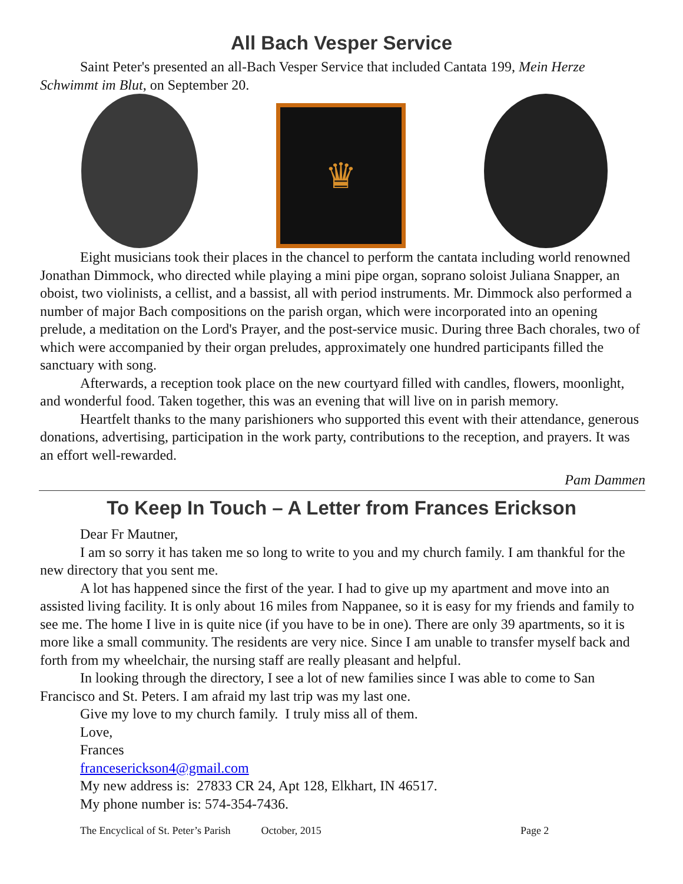All Bach Vesper Service
Saint Peter's presented an all-Bach Vesper Service that included Cantata 199, Mein Herze Schwimmt im Blut, on September 20.
♛
Eight musicians took their places in the chancel to perform the cantata including world renowned Jonathan Dimmock, who directed while playing a mini pipe organ, soprano soloist Juliana Snapper, an oboist, two violinists, a cellist, and a bassist, all with period instruments. Mr. Dimmock also performed a number of major Bach compositions on the parish organ, which were incorporated into an opening prelude, a meditation on the Lord's Prayer, and the post-service music. During three Bach chorales, two of which were accompanied by their organ preludes, approximately one hundred participants filled the sanctuary with song.
Afterwards, a reception took place on the new courtyard filled with candles, flowers, moonlight, and wonderful food. Taken together, this was an evening that will live on in parish memory.
Heartfelt thanks to the many parishioners who supported this event with their attendance, generous donations, advertising, participation in the work party, contributions to the reception, and prayers. It was an effort well-rewarded.
Pam Dammen
To Keep In Touch – A Letter from Frances Erickson
Dear Fr Mautner,
I am so sorry it has taken me so long to write to you and my church family. I am thankful for the new directory that you sent me.
A lot has happened since the first of the year. I had to give up my apartment and move into an assisted living facility. It is only about 16 miles from Nappanee, so it is easy for my friends and family to see me. The home I live in is quite nice (if you have to be in one). There are only 39 apartments, so it is more like a small community. The residents are very nice. Since I am unable to transfer myself back and forth from my wheelchair, the nursing staff are really pleasant and helpful.
In looking through the directory, I see a lot of new families since I was able to come to San Francisco and St. Peters. I am afraid my last trip was my last one.
Give my love to my church family. I truly miss all of them.
Love,
Frances
franceserickson4@gmail.com
My new address is: 27833 CR 24, Apt 128, Elkhart, IN 46517.
My phone number is: 574-354-7436.
The Encyclical of St. Peter’s Parish October, 2015 Page 2